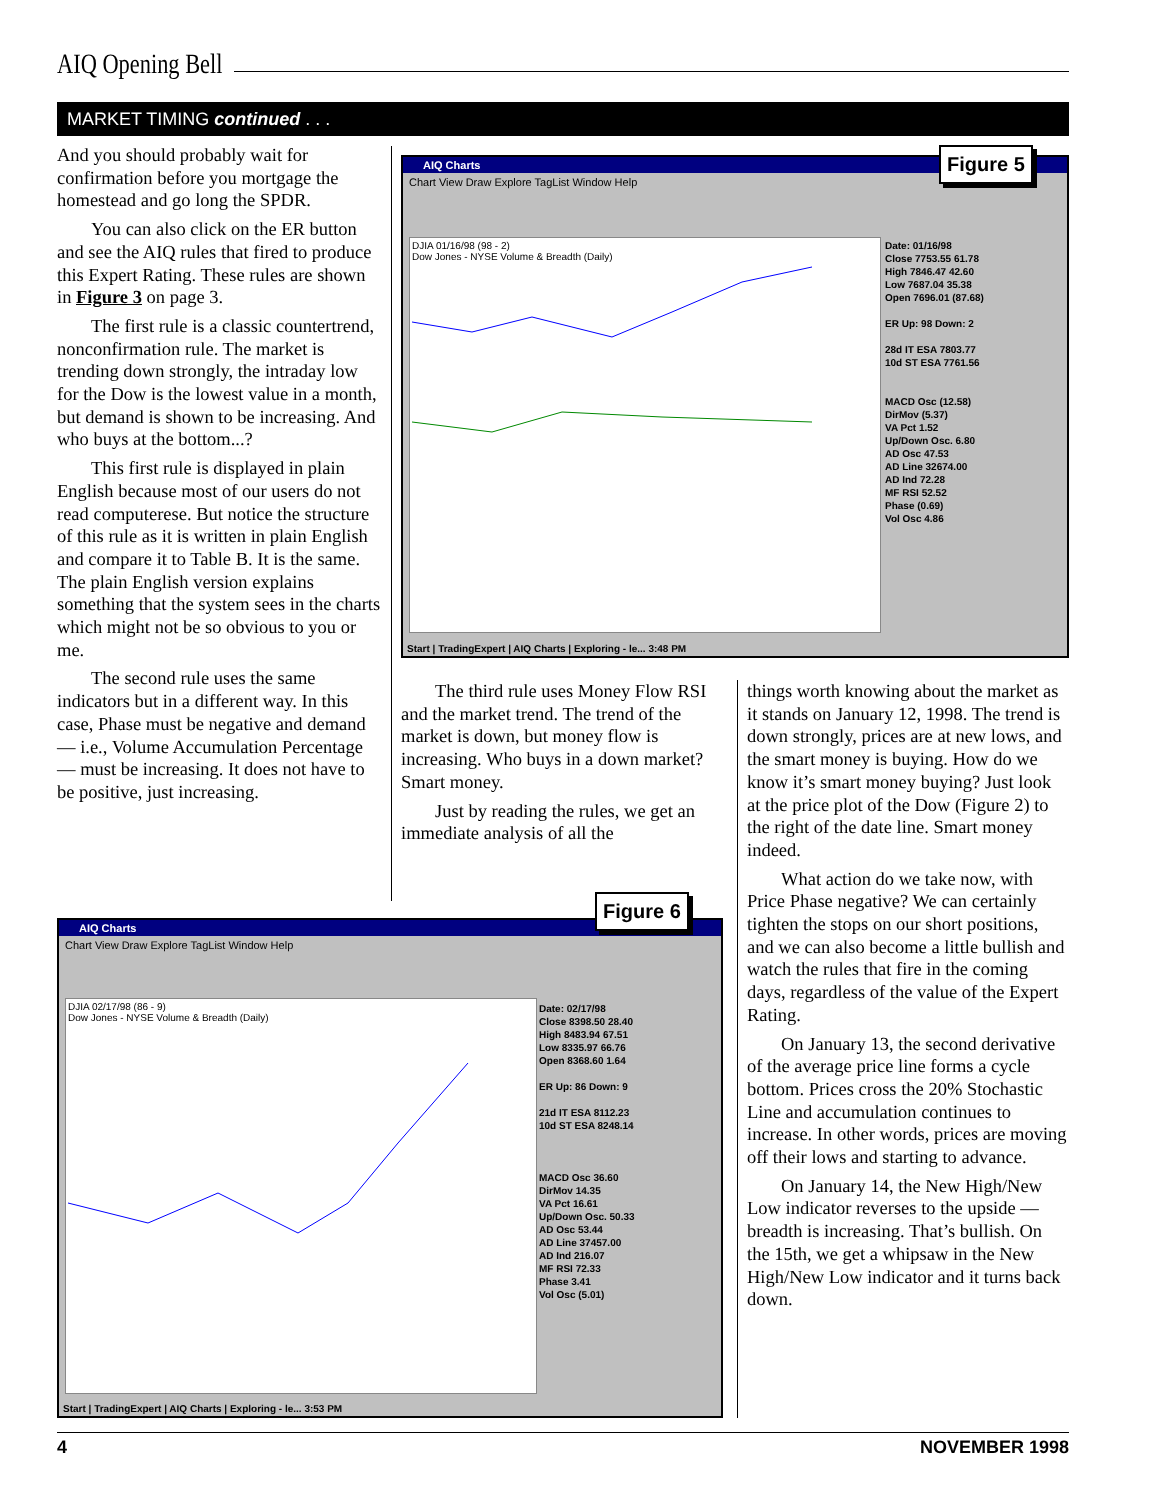AIQ Opening Bell
MARKET TIMING continued . . .
And you should probably wait for confirmation before you mortgage the homestead and go long the SPDR.
You can also click on the ER button and see the AIQ rules that fired to produce this Expert Rating. These rules are shown in Figure 3 on page 3.
The first rule is a classic countertrend, nonconfirmation rule. The market is trending down strongly, the intraday low for the Dow is the lowest value in a month, but demand is shown to be increasing. And who buys at the bottom...?
This first rule is displayed in plain English because most of our users do not read computerese. But notice the structure of this rule as it is written in plain English and compare it to Table B. It is the same. The plain English version explains something that the system sees in the charts which might not be so obvious to you or me.
The second rule uses the same indicators but in a different way. In this case, Phase must be negative and demand — i.e., Volume Accumulation Percentage — must be increasing. It does not have to be positive, just increasing.
AIQ Charts
Chart View Draw Explore TagList Window Help
DJIA 01/16/98 (98 - 2)
Dow Jones - NYSE Volume & Breadth (Daily)
Date: 01/16/98
Close 7753.55 61.78
High 7846.47 42.60
Low 7687.04 35.38
Open 7696.01 (87.68)
ER Up: 98 Down: 2
28d IT ESA 7803.77
10d ST ESA 7761.56
MACD Osc (12.58)
DirMov (5.37)
VA Pct 1.52
Up/Down Osc. 6.80
AD Osc 47.53
AD Line 32674.00
AD Ind 72.28
MF RSI 52.52
Phase (0.69)
Vol Osc 4.86
Start | TradingExpert | AIQ Charts | Exploring - le... 3:48 PM
Figure 5
The third rule uses Money Flow RSI and the market trend. The trend of the market is down, but money flow is increasing. Who buys in a down market? Smart money.
Just by reading the rules, we get an immediate analysis of all the
things worth knowing about the market as it stands on January 12, 1998. The trend is down strongly, prices are at new lows, and the smart money is buying. How do we know it’s smart money buying? Just look at the price plot of the Dow (Figure 2) to the right of the date line. Smart money indeed.
What action do we take now, with Price Phase negative? We can certainly tighten the stops on our short positions, and we can also become a little bullish and watch the rules that fire in the coming days, regardless of the value of the Expert Rating.
On January 13, the second derivative of the average price line forms a cycle bottom. Prices cross the 20% Stochastic Line and accumulation continues to increase. In other words, prices are moving off their lows and starting to advance.
On January 14, the New High/New Low indicator reverses to the upside — breadth is increasing. That’s bullish. On the 15th, we get a whipsaw in the New High/New Low indicator and it turns back down.
AIQ Charts
Chart View Draw Explore TagList Window Help
DJIA 02/17/98 (86 - 9)
Dow Jones - NYSE Volume & Breadth (Daily)
Date: 02/17/98
Close 8398.50 28.40
High 8483.94 67.51
Low 8335.97 66.76
Open 8368.60 1.64
ER Up: 86 Down: 9
21d IT ESA 8112.23
10d ST ESA 8248.14
MACD Osc 36.60
DirMov 14.35
VA Pct 16.61
Up/Down Osc. 50.33
AD Osc 53.44
AD Line 37457.00
AD Ind 216.07
MF RSI 72.33
Phase 3.41
Vol Osc (5.01)
Start | TradingExpert | AIQ Charts | Exploring - le... 3:53 PM
Figure 6
4 NOVEMBER 1998